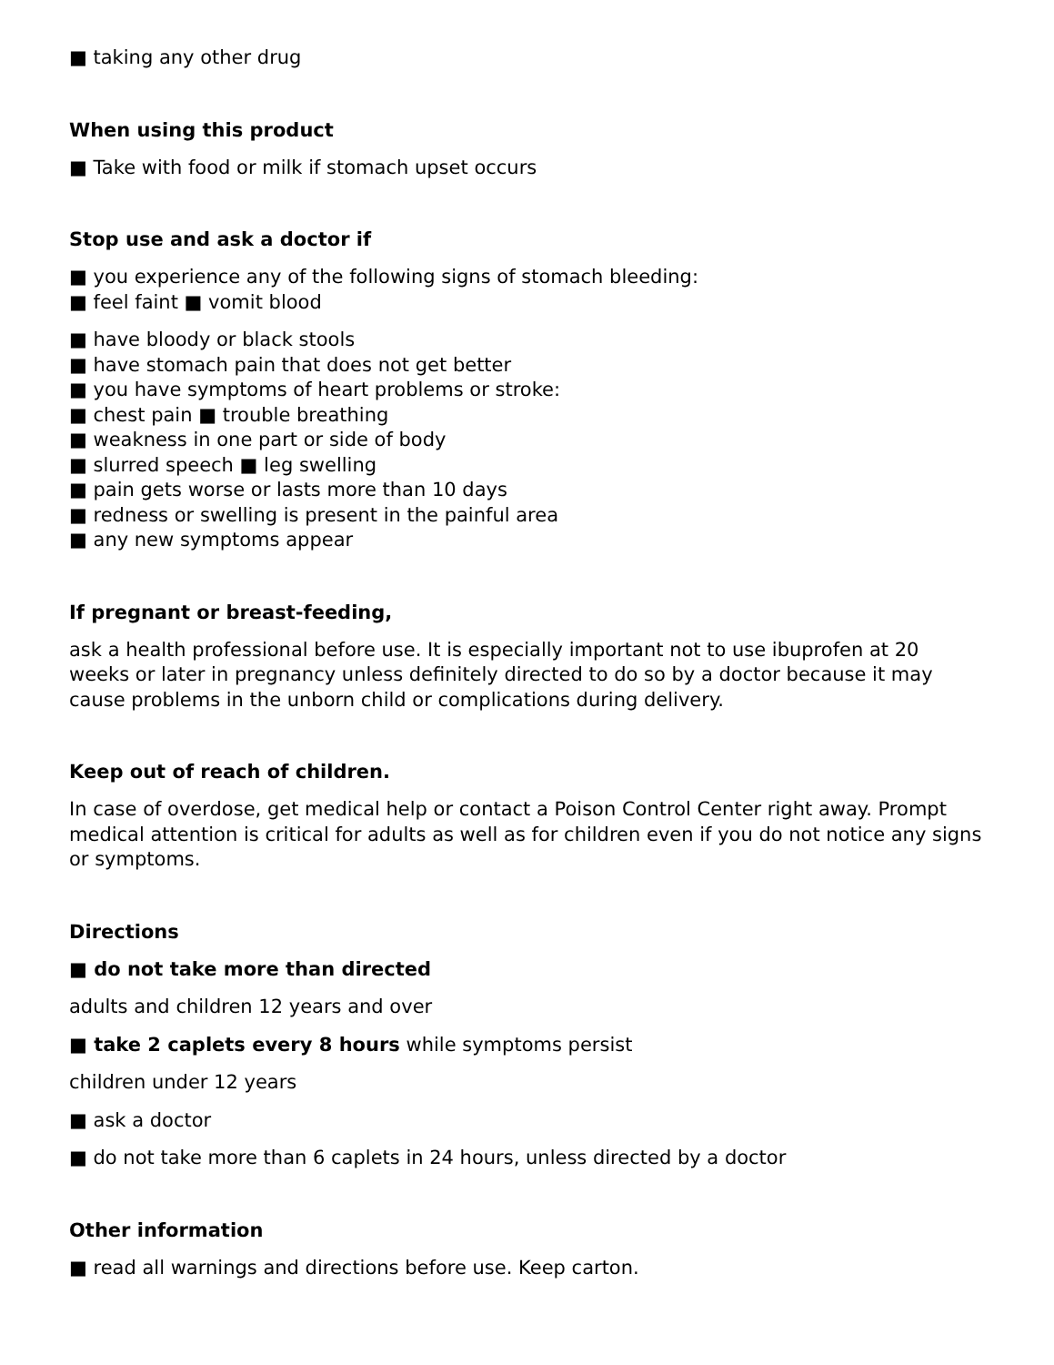■ taking any other drug
When using this product
■ Take with food or milk if stomach upset occurs
Stop use and ask a doctor if
■ you experience any of the following signs of stomach bleeding:
■ feel faint ■ vomit blood
■ have bloody or black stools
■ have stomach pain that does not get better
■ you have symptoms of heart problems or stroke:
■ chest pain ■ trouble breathing
■ weakness in one part or side of body
■ slurred speech ■ leg swelling
■ pain gets worse or lasts more than 10 days
■ redness or swelling is present in the painful area
■ any new symptoms appear
If pregnant or breast-feeding,
ask a health professional before use. It is especially important not to use ibuprofen at 20 weeks or later in pregnancy unless definitely directed to do so by a doctor because it may cause problems in the unborn child or complications during delivery.
Keep out of reach of children.
In case of overdose, get medical help or contact a Poison Control Center right away. Prompt medical attention is critical for adults as well as for children even if you do not notice any signs or symptoms.
Directions
■ do not take more than directed
adults and children 12 years and over
■ take 2 caplets every 8 hours while symptoms persist
children under 12 years
■ ask a doctor
■ do not take more than 6 caplets in 24 hours, unless directed by a doctor
Other information
■ read all warnings and directions before use. Keep carton.